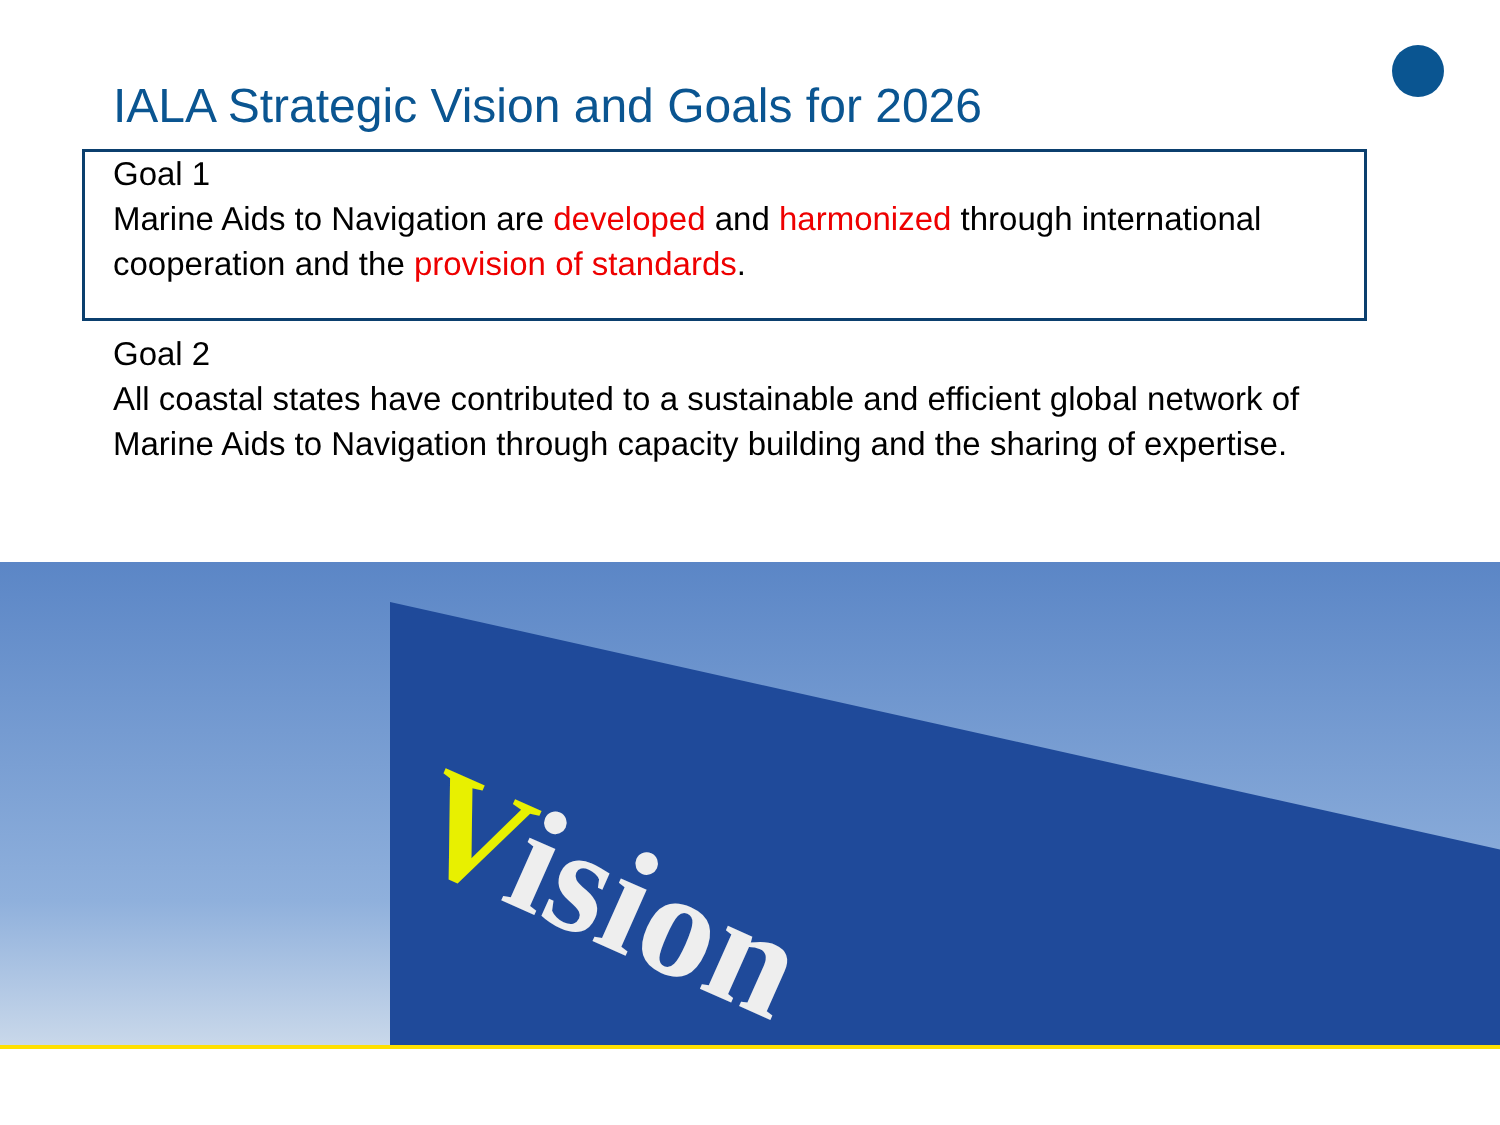IALA Strategic Vision and Goals for 2026
Goal 1
Marine Aids to Navigation are developed and harmonized through international cooperation and the provision of standards.
Goal 2
All coastal states have contributed to a sustainable and efficient global network of Marine Aids to Navigation through capacity building and the sharing of expertise.
Vision